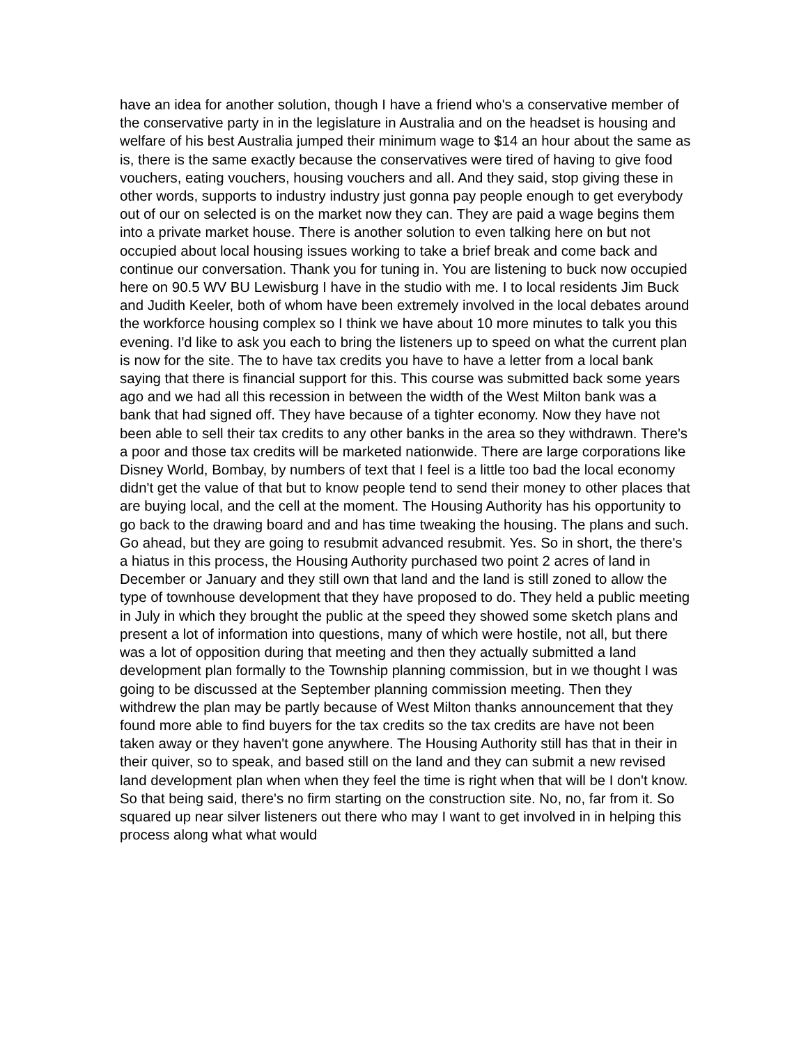have an idea for another solution, though I have a friend who's a conservative member of the conservative party in in the legislature in Australia and on the headset is housing and welfare of his best Australia jumped their minimum wage to $14 an hour about the same as is, there is the same exactly because the conservatives were tired of having to give food vouchers, eating vouchers, housing vouchers and all. And they said, stop giving these in other words, supports to industry industry just gonna pay people enough to get everybody out of our on selected is on the market now they can. They are paid a wage begins them into a private market house. There is another solution to even talking here on but not occupied about local housing issues working to take a brief break and come back and continue our conversation. Thank you for tuning in. You are listening to buck now occupied here on 90.5 WV BU Lewisburg I have in the studio with me. I to local residents Jim Buck and Judith Keeler, both of whom have been extremely involved in the local debates around the workforce housing complex so I think we have about 10 more minutes to talk you this evening. I'd like to ask you each to bring the listeners up to speed on what the current plan is now for the site. The to have tax credits you have to have a letter from a local bank saying that there is financial support for this. This course was submitted back some years ago and we had all this recession in between the width of the West Milton bank was a bank that had signed off. They have because of a tighter economy. Now they have not been able to sell their tax credits to any other banks in the area so they withdrawn. There's a poor and those tax credits will be marketed nationwide. There are large corporations like Disney World, Bombay, by numbers of text that I feel is a little too bad the local economy didn't get the value of that but to know people tend to send their money to other places that are buying local, and the cell at the moment. The Housing Authority has his opportunity to go back to the drawing board and and has time tweaking the housing. The plans and such. Go ahead, but they are going to resubmit advanced resubmit. Yes. So in short, the there's a hiatus in this process, the Housing Authority purchased two point 2 acres of land in December or January and they still own that land and the land is still zoned to allow the type of townhouse development that they have proposed to do. They held a public meeting in July in which they brought the public at the speed they showed some sketch plans and present a lot of information into questions, many of which were hostile, not all, but there was a lot of opposition during that meeting and then they actually submitted a land development plan formally to the Township planning commission, but in we thought I was going to be discussed at the September planning commission meeting. Then they withdrew the plan may be partly because of West Milton thanks announcement that they found more able to find buyers for the tax credits so the tax credits are have not been taken away or they haven't gone anywhere. The Housing Authority still has that in their in their quiver, so to speak, and based still on the land and they can submit a new revised land development plan when when they feel the time is right when that will be I don't know. So that being said, there's no firm starting on the construction site. No, no, far from it. So squared up near silver listeners out there who may I want to get involved in in helping this process along what what would